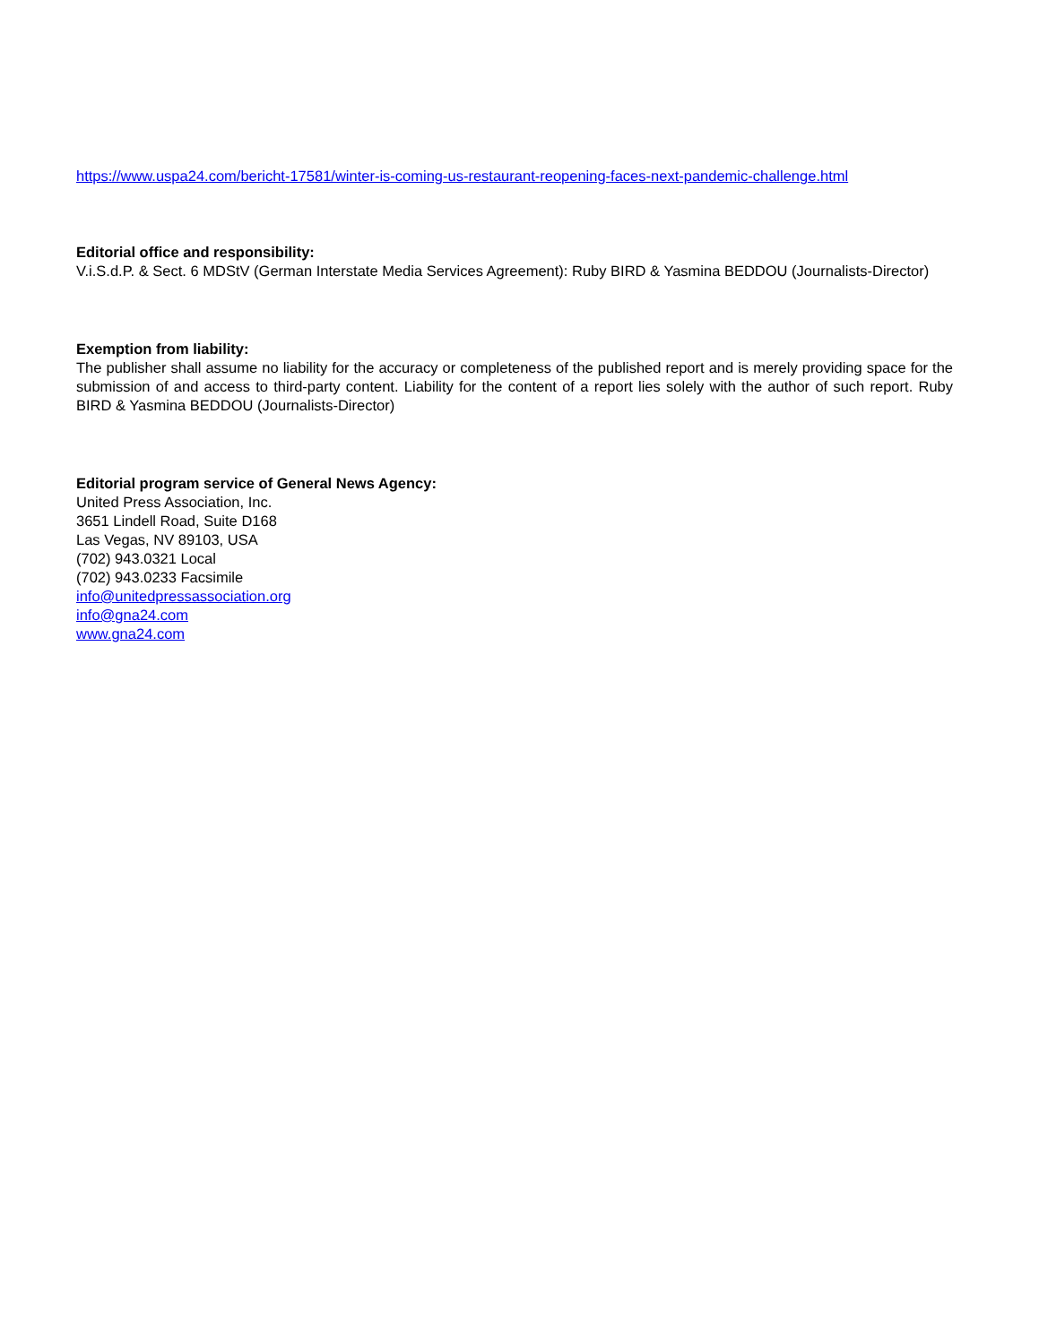https://www.uspa24.com/bericht-17581/winter-is-coming-us-restaurant-reopening-faces-next-pandemic-challenge.html
Editorial office and responsibility:
V.i.S.d.P. & Sect. 6 MDStV (German Interstate Media Services Agreement): Ruby BIRD & Yasmina BEDDOU (Journalists-Director)
Exemption from liability:
The publisher shall assume no liability for the accuracy or completeness of the published report and is merely providing space for the submission of and access to third-party content. Liability for the content of a report lies solely with the author of such report. Ruby BIRD & Yasmina BEDDOU (Journalists-Director)
Editorial program service of General News Agency:
United Press Association, Inc.
3651 Lindell Road, Suite D168
Las Vegas, NV 89103, USA
(702) 943.0321 Local
(702) 943.0233 Facsimile
info@unitedpressassociation.org
info@gna24.com
www.gna24.com